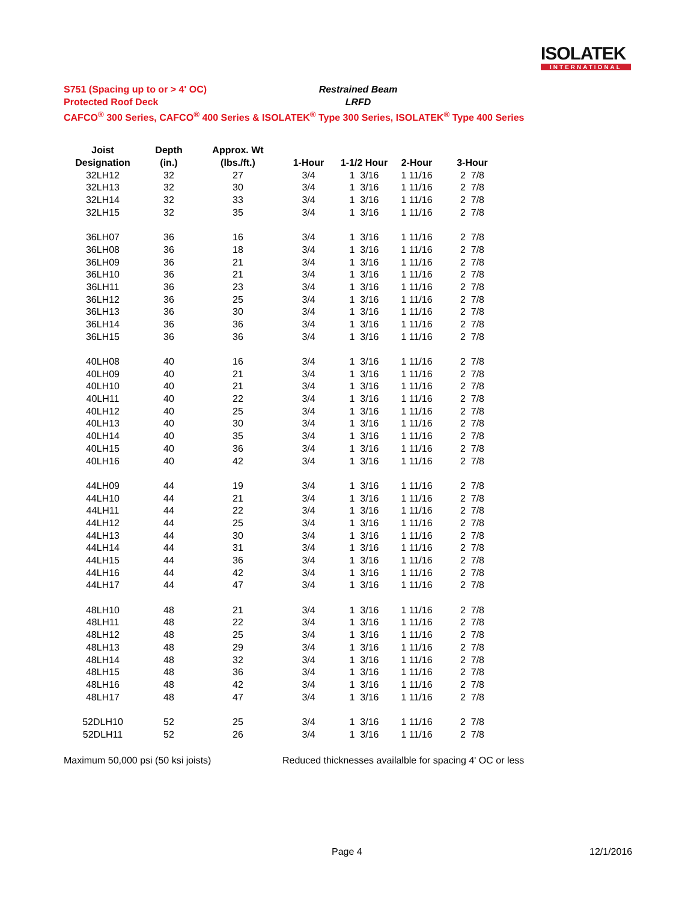ISOLATEK
INTERNATIONAL
S751 (Spacing up to or > 4' OC) Restrained Beam
Protected Roof Deck LRFD
CAFCO<sup>®</sup> 300 Series, CAFCO<sup>®</sup> 400 Series & ISOLATEK<sup>®</sup> Type 300 Series, ISOLATEK<sup>®</sup> Type 400 Series
| Joist | Depth | Approx. Wt | | | | |
| --- | --- | --- | --- | --- | --- | --- |
| Designation | (in.) | (lbs./ft.) | 1-Hour | 1-1/2 Hour | 2-Hour | 3-Hour |
| 32LH12 | 32 | 27 | 3/4 | 1 3/16 | 1 11/16 | 2 7/8 |
| 32LH13 | 32 | 30 | 3/4 | 1 3/16 | 1 11/16 | 2 7/8 |
| 32LH14 | 32 | 33 | 3/4 | 1 3/16 | 1 11/16 | 2 7/8 |
| 32LH15 | 32 | 35 | 3/4 | 1 3/16 | 1 11/16 | 2 7/8 |
| 36LH07 | 36 | 16 | 3/4 | 1 3/16 | 1 11/16 | 2 7/8 |
| 36LH08 | 36 | 18 | 3/4 | 1 3/16 | 1 11/16 | 2 7/8 |
| 36LH09 | 36 | 21 | 3/4 | 1 3/16 | 1 11/16 | 2 7/8 |
| 36LH10 | 36 | 21 | 3/4 | 1 3/16 | 1 11/16 | 2 7/8 |
| 36LH11 | 36 | 23 | 3/4 | 1 3/16 | 1 11/16 | 2 7/8 |
| 36LH12 | 36 | 25 | 3/4 | 1 3/16 | 1 11/16 | 2 7/8 |
| 36LH13 | 36 | 30 | 3/4 | 1 3/16 | 1 11/16 | 2 7/8 |
| 36LH14 | 36 | 36 | 3/4 | 1 3/16 | 1 11/16 | 2 7/8 |
| 36LH15 | 36 | 36 | 3/4 | 1 3/16 | 1 11/16 | 2 7/8 |
| 40LH08 | 40 | 16 | 3/4 | 1 3/16 | 1 11/16 | 2 7/8 |
| 40LH09 | 40 | 21 | 3/4 | 1 3/16 | 1 11/16 | 2 7/8 |
| 40LH10 | 40 | 21 | 3/4 | 1 3/16 | 1 11/16 | 2 7/8 |
| 40LH11 | 40 | 22 | 3/4 | 1 3/16 | 1 11/16 | 2 7/8 |
| 40LH12 | 40 | 25 | 3/4 | 1 3/16 | 1 11/16 | 2 7/8 |
| 40LH13 | 40 | 30 | 3/4 | 1 3/16 | 1 11/16 | 2 7/8 |
| 40LH14 | 40 | 35 | 3/4 | 1 3/16 | 1 11/16 | 2 7/8 |
| 40LH15 | 40 | 36 | 3/4 | 1 3/16 | 1 11/16 | 2 7/8 |
| 40LH16 | 40 | 42 | 3/4 | 1 3/16 | 1 11/16 | 2 7/8 |
| 44LH09 | 44 | 19 | 3/4 | 1 3/16 | 1 11/16 | 2 7/8 |
| 44LH10 | 44 | 21 | 3/4 | 1 3/16 | 1 11/16 | 2 7/8 |
| 44LH11 | 44 | 22 | 3/4 | 1 3/16 | 1 11/16 | 2 7/8 |
| 44LH12 | 44 | 25 | 3/4 | 1 3/16 | 1 11/16 | 2 7/8 |
| 44LH13 | 44 | 30 | 3/4 | 1 3/16 | 1 11/16 | 2 7/8 |
| 44LH14 | 44 | 31 | 3/4 | 1 3/16 | 1 11/16 | 2 7/8 |
| 44LH15 | 44 | 36 | 3/4 | 1 3/16 | 1 11/16 | 2 7/8 |
| 44LH16 | 44 | 42 | 3/4 | 1 3/16 | 1 11/16 | 2 7/8 |
| 44LH17 | 44 | 47 | 3/4 | 1 3/16 | 1 11/16 | 2 7/8 |
| 48LH10 | 48 | 21 | 3/4 | 1 3/16 | 1 11/16 | 2 7/8 |
| 48LH11 | 48 | 22 | 3/4 | 1 3/16 | 1 11/16 | 2 7/8 |
| 48LH12 | 48 | 25 | 3/4 | 1 3/16 | 1 11/16 | 2 7/8 |
| 48LH13 | 48 | 29 | 3/4 | 1 3/16 | 1 11/16 | 2 7/8 |
| 48LH14 | 48 | 32 | 3/4 | 1 3/16 | 1 11/16 | 2 7/8 |
| 48LH15 | 48 | 36 | 3/4 | 1 3/16 | 1 11/16 | 2 7/8 |
| 48LH16 | 48 | 42 | 3/4 | 1 3/16 | 1 11/16 | 2 7/8 |
| 48LH17 | 48 | 47 | 3/4 | 1 3/16 | 1 11/16 | 2 7/8 |
| 52DLH10 | 52 | 25 | 3/4 | 1 3/16 | 1 11/16 | 2 7/8 |
| 52DLH11 | 52 | 26 | 3/4 | 1 3/16 | 1 11/16 | 2 7/8 |
Maximum 50,000 psi (50 ksi joists) Reduced thicknesses availalble for spacing 4' OC or less
Page 4 12/1/2016